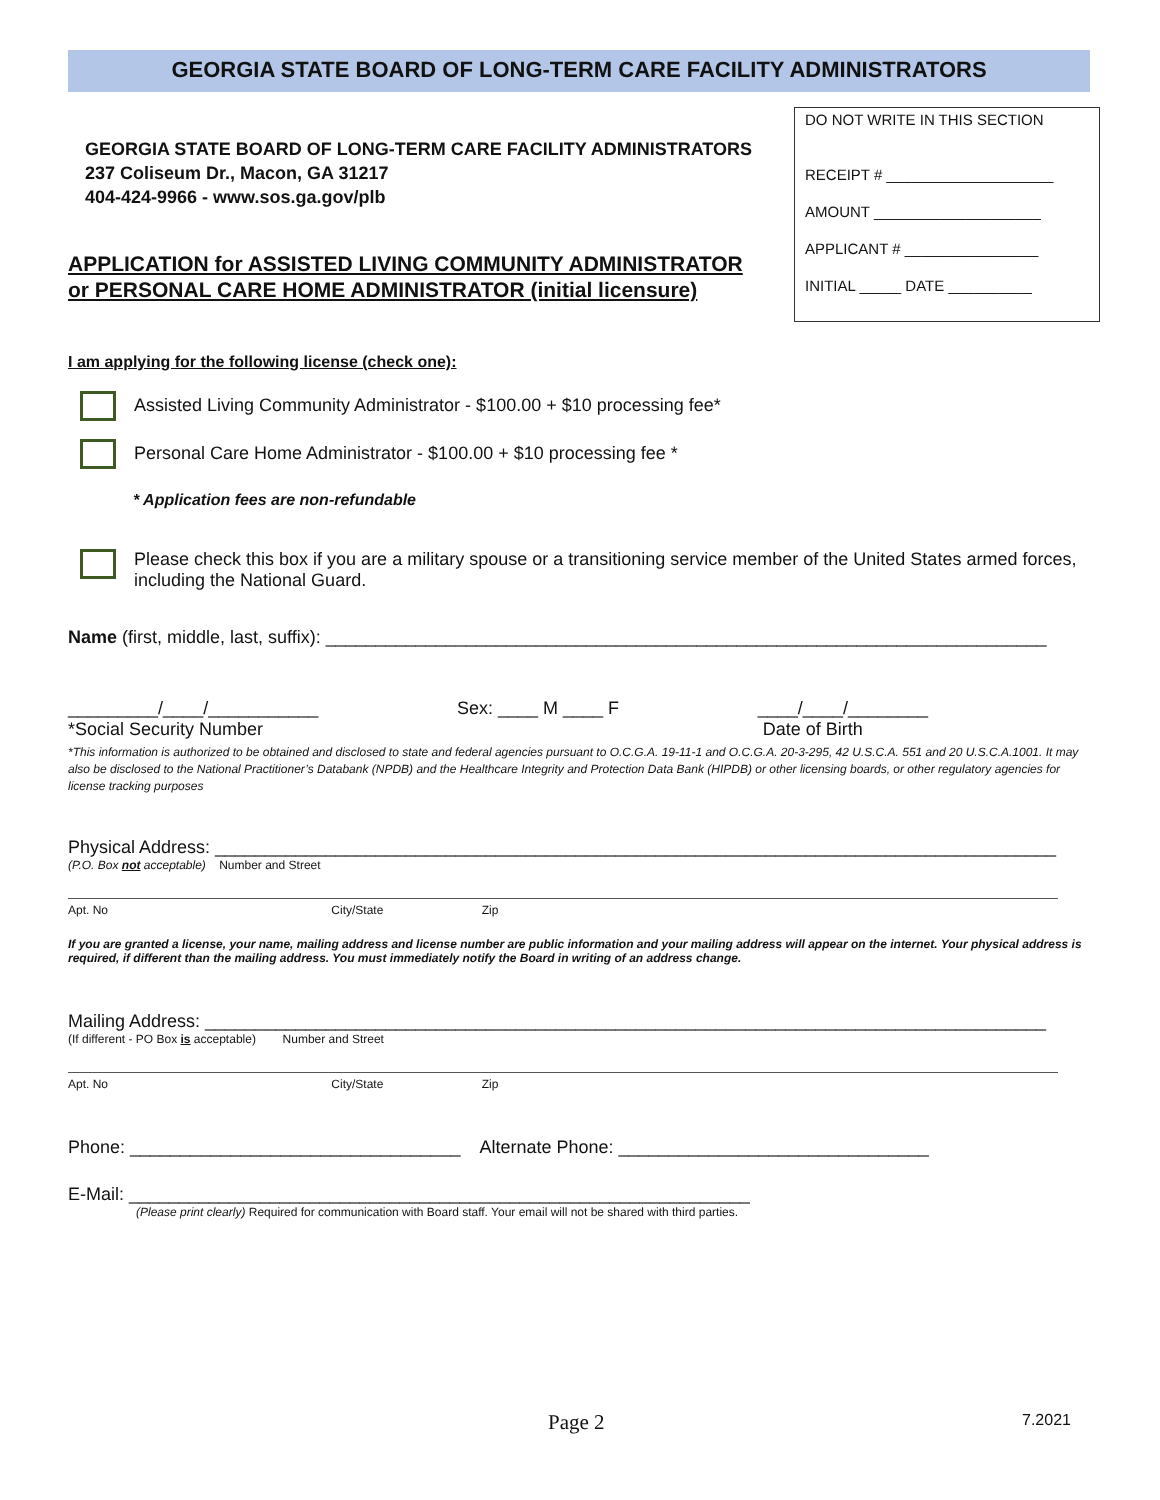GEORGIA STATE BOARD OF LONG-TERM CARE FACILITY ADMINISTRATORS
DO NOT WRITE IN THIS SECTION
RECEIPT # ____________________
AMOUNT ____________________
APPLICANT # ________________
INITIAL _____ DATE __________
GEORGIA STATE BOARD OF LONG-TERM CARE FACILITY ADMINISTRATORS
237 Coliseum Dr., Macon, GA 31217
404-424-9966 - www.sos.ga.gov/plb
APPLICATION for ASSISTED LIVING COMMUNITY ADMINISTRATOR
or PERSONAL CARE HOME ADMINISTRATOR (initial licensure)
I am applying for the following license (check one):
Assisted Living Community Administrator - $100.00 + $10 processing fee*
Personal Care Home Administrator - $100.00 + $10 processing fee *
* Application fees are non-refundable
Please check this box if you are a military spouse or a transitioning service member of the United States armed forces, including the National Guard.
Name (first, middle, last, suffix): ________________________________________________________________________
_________/____/___________
*Social Security Number Sex: ____ M ____ F ____/____/________
Date of Birth
*This information is authorized to be obtained and disclosed to state and federal agencies pursuant to O.C.G.A. 19-11-1 and O.C.G.A. 20-3-295, 42 U.S.C.A. 551 and 20 U.S.C.A.1001. It may also be disclosed to the National Practitioner’s Databank (NPDB) and the Healthcare Integrity and Protection Data Bank (HIPDB) or other licensing boards, or other regulatory agencies for license tracking purposes
Physical Address: ____________________________________________________________________________________
(P.O. Box not acceptable) Number and Street
Apt. No City/State Zip
If you are granted a license, your name, mailing address and license number are public information and your mailing address will appear on the internet. Your physical address is required, if different than the mailing address. You must immediately notify the Board in writing of an address change.
Mailing Address: ____________________________________________________________________________________
(If different - PO Box is acceptable) Number and Street
Apt. No City/State Zip
Phone: _________________________________ Alternate Phone: _______________________________
E-Mail: ______________________________________________________________
(Please print clearly) Required for communication with Board staff. Your email will not be shared with third parties.
Page 2 7.2021